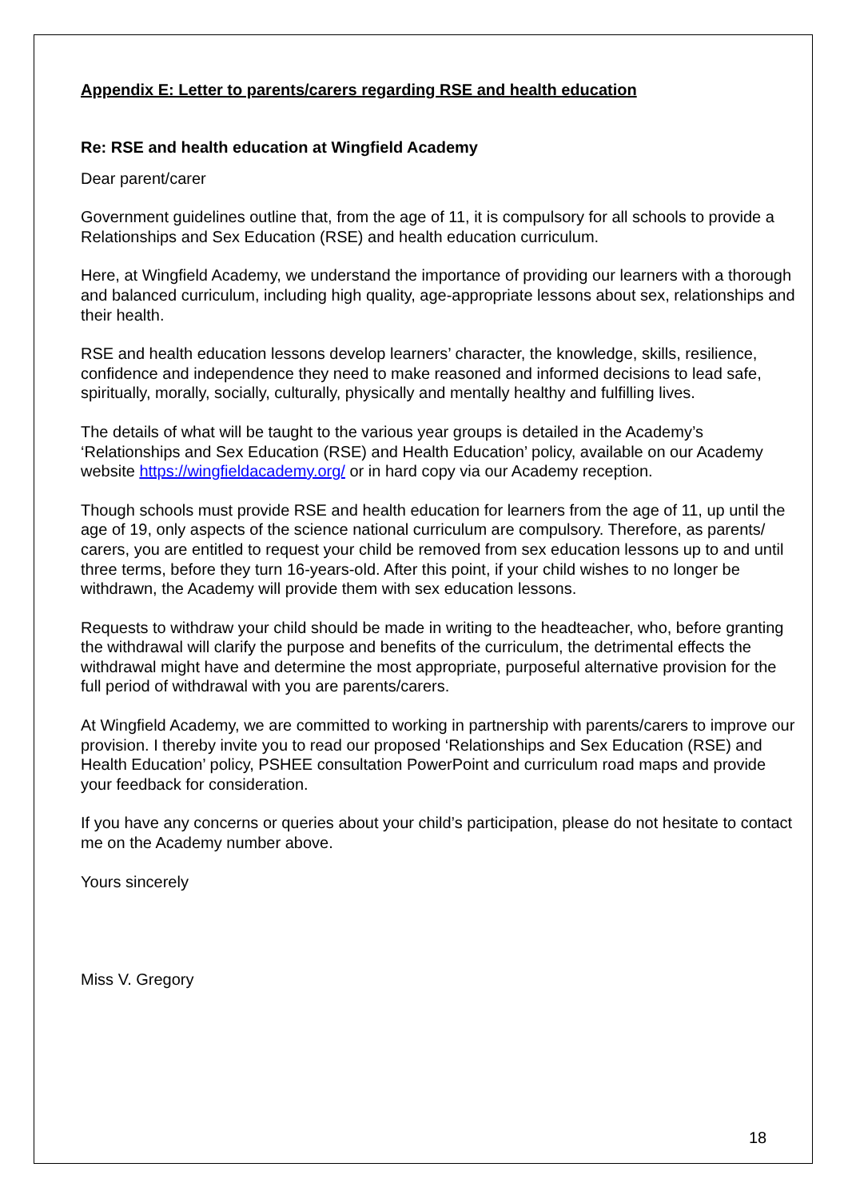Appendix E: Letter to parents/carers regarding RSE and health education
Re: RSE and health education at Wingfield Academy
Dear parent/carer
Government guidelines outline that, from the age of 11, it is compulsory for all schools to provide a Relationships and Sex Education (RSE) and health education curriculum.
Here, at Wingfield Academy, we understand the importance of providing our learners with a thorough and balanced curriculum, including high quality, age-appropriate lessons about sex, relationships and their health.
RSE and health education lessons develop learners’ character, the knowledge, skills, resilience, confidence and independence they need to make reasoned and informed decisions to lead safe, spiritually, morally, socially, culturally, physically and mentally healthy and fulfilling lives.
The details of what will be taught to the various year groups is detailed in the Academy’s ‘Relationships and Sex Education (RSE) and Health Education’ policy, available on our Academy website https://wingfieldacademy.org/ or in hard copy via our Academy reception.
Though schools must provide RSE and health education for learners from the age of 11, up until the age of 19, only aspects of the science national curriculum are compulsory. Therefore, as parents/ carers, you are entitled to request your child be removed from sex education lessons up to and until three terms, before they turn 16-years-old. After this point, if your child wishes to no longer be withdrawn, the Academy will provide them with sex education lessons.
Requests to withdraw your child should be made in writing to the headteacher, who, before granting the withdrawal will clarify the purpose and benefits of the curriculum, the detrimental effects the withdrawal might have and determine the most appropriate, purposeful alternative provision for the full period of withdrawal with you are parents/carers.
At Wingfield Academy, we are committed to working in partnership with parents/carers to improve our provision. I thereby invite you to read our proposed ‘Relationships and Sex Education (RSE) and Health Education’ policy, PSHEE consultation PowerPoint and curriculum road maps and provide your feedback for consideration.
If you have any concerns or queries about your child’s participation, please do not hesitate to contact me on the Academy number above.
Yours sincerely
Miss V. Gregory
18